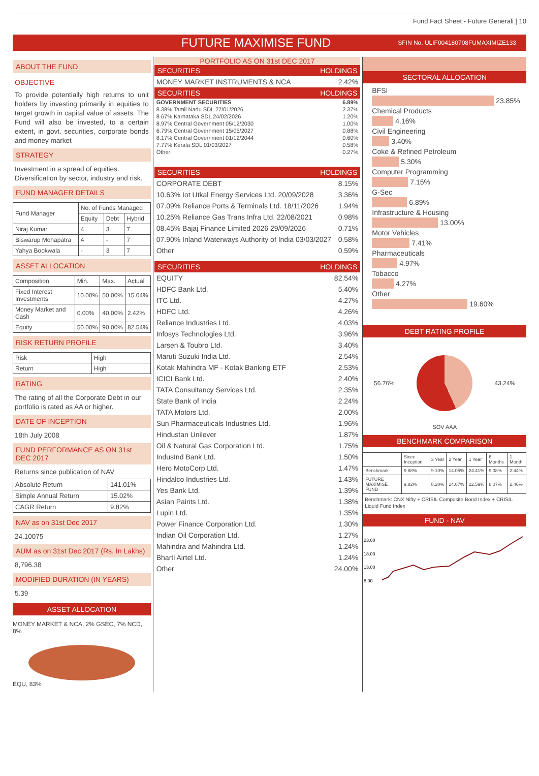Fund Fact Sheet - Future Generali | 10
FUTURE MAXIMISE FUND
SFIN No. ULIF004180708FUMAXIMIZE133
ABOUT THE FUND
OBJECTIVE
To provide potentially high returns to unit holders by investing primarily in equities to target growth in capital value of assets. The Fund will also be invested, to a certain extent, in govt. securities, corporate bonds and money market
STRATEGY
Investment in a spread of equities. Diversification by sector, industry and risk.
FUND MANAGER DETAILS
| Fund Manager | No. of Funds Managed | | |
| --- | --- | --- | --- |
| | Equity | Debt | Hybrid |
| Niraj Kumar | 4 | 3 | 7 |
| Biswarup Mohapatra | 4 | - | 7 |
| Yahya Bookwala | - | 3 | 7 |
ASSET ALLOCATION
| Composition | Min. | Max. | Actual |
| --- | --- | --- | --- |
| Fixed Interest Investments | 10.00% | 50.00% | 15.04% |
| Money Market and Cash | 0.00% | 40.00% | 2.42% |
| Equity | 50.00% | 90.00% | 82.54% |
RISK RETURN PROFILE
| Risk | High |
| Return | High |
RATING
The rating of all the Corporate Debt in our portfolio is rated as AA or higher.
DATE OF INCEPTION
18th July 2008
FUND PERFORMANCE AS ON 31st DEC 2017
Returns since publication of NAV
| Absolute Return | 141.01% |
| Simple Annual Return | 15.02% |
| CAGR Return | 9.82% |
NAV as on 31st Dec 2017
24.10075
AUM as on 31st Dec 2017 (Rs. In Lakhs)
8,796.38
MODIFIED DURATION (IN YEARS)
5.39
ASSET ALLOCATION
MONEY MARKET & NCA, 2% GSEC, 7% NCD, 8%
EQU, 83%
PORTFOLIO AS ON 31st DEC 2017
SECURITIES HOLDINGS
| MONEY MARKET INSTRUMENTS & NCA | 2.42% |
SECURITIES HOLDINGS
| GOVERNMENT SECURITIES | 6.89% |
| 8.38% Tamil Nadu SDL 27/01/2026 | 2.37% |
| 8.67% Karnataka SDL 24/02/2026 | 1.20% |
| 8.97% Central Government 05/12/2030 | 1.00% |
| 6.79% Central Government 15/05/2027 | 0.88% |
| 8.17% Central Government 01/12/2044 | 0.60% |
| 7.77% Kerala SDL 01/03/2027 | 0.58% |
| Other | 0.27% |
SECURITIES HOLDINGS
| CORPORATE DEBT | 8.15% |
| 10.63% Iot Utkal Energy Services Ltd. 20/09/2028 | 3.36% |
| 07.09% Reliance Ports & Terminals Ltd. 18/11/2026 | 1.94% |
| 10.25% Reliance Gas Trans Infra Ltd. 22/08/2021 | 0.98% |
| 08.45% Bajaj Finance Limited 2026 29/09/2026 | 0.71% |
| 07.90% Inland Waterways Authority of India 03/03/2027 | 0.58% |
| Other | 0.59% |
SECURITIES HOLDINGS
| EQUITY | 82.54% |
| HDFC Bank Ltd. | 5.40% |
| ITC Ltd. | 4.27% |
| HDFC Ltd. | 4.26% |
| Reliance Industries Ltd. | 4.03% |
| Infosys Technologies Ltd. | 3.96% |
| Larsen & Toubro Ltd. | 3.40% |
| Maruti Suzuki India Ltd. | 2.54% |
| Kotak Mahindra MF - Kotak Banking ETF | 2.53% |
| ICICI Bank Ltd. | 2.40% |
| TATA Consultancy Services Ltd. | 2.35% |
| State Bank of India | 2.24% |
| TATA Motors Ltd. | 2.00% |
| Sun Pharmaceuticals Industries Ltd. | 1.96% |
| Hindustan Unilever | 1.87% |
| Oil & Natural Gas Corporation Ltd. | 1.75% |
| IndusInd Bank Ltd. | 1.50% |
| Hero MotoCorp Ltd. | 1.47% |
| Hindalco Industries Ltd. | 1.43% |
| Yes Bank Ltd. | 1.39% |
| Asian Paints Ltd. | 1.38% |
| Lupin Ltd. | 1.35% |
| Power Finance Corporation Ltd. | 1.30% |
| Indian Oil Corporation Ltd. | 1.27% |
| Mahindra and Mahindra Ltd. | 1.24% |
| Bharti Airtel Ltd. | 1.24% |
| Other | 24.00% |
SECTORAL ALLOCATION
BFSI
23.85%
Chemical Products
4.16%
Civil Engineering
3.40%
Coke & Refined Petroleum
5.30%
Computer Programming
7.15%
G-Sec
6.89%
Infrastructure & Housing
13.00%
Motor Vehicles
7.41%
Pharmaceuticals
4.97%
Tobacco
4.27%
Other
19.60%
DEBT RATING PROFILE
56.76% 43.24%
SOV AAA
BENCHMARK COMPARISON
| | Since Inception | 3 Year | 2 Year | 1 Year | 6 Months | 1 Month |
| --- | --- | --- | --- | --- | --- | --- |
| Benchmark | 9.88% | 9.10% | 14.05% | 24.41% | 9.08% | 2.44% |
| FUTURE MAXIMISE FUND | 9.82% | 8.20% | 14.67% | 22.59% | 8.07% | 2.46% |
Benchmark: CNX Nifty + CRISIL Composite Bond Index + CRISIL Liquid Fund Index
FUND - NAV
23.00
18.00
13.00
8.00